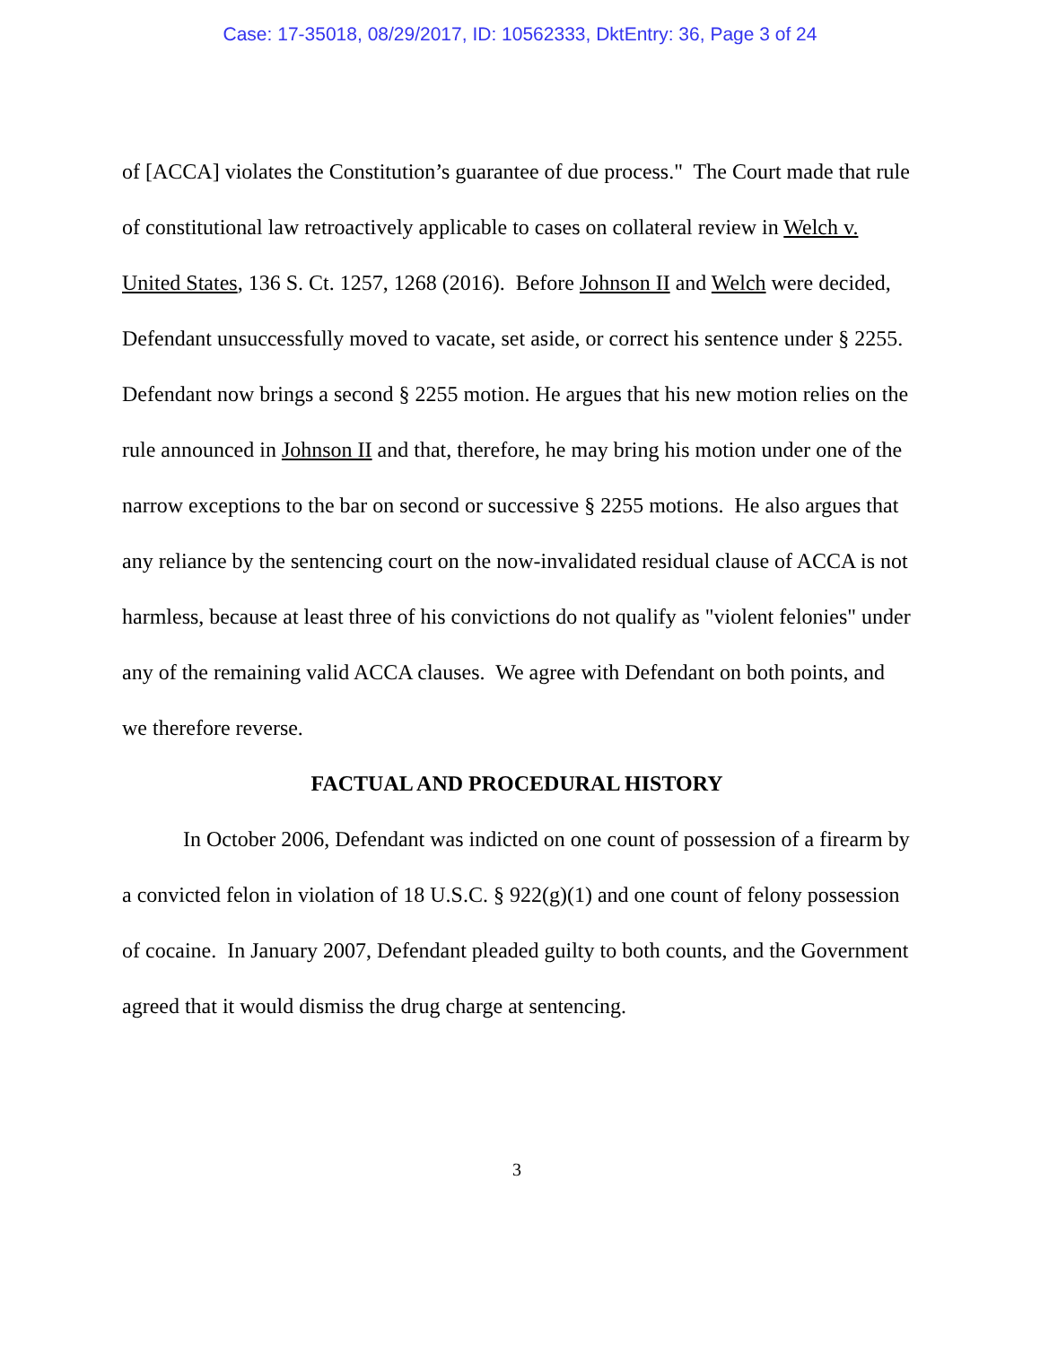Case: 17-35018, 08/29/2017, ID: 10562333, DktEntry: 36, Page 3 of 24
of [ACCA] violates the Constitution’s guarantee of due process." The Court made that rule of constitutional law retroactively applicable to cases on collateral review in Welch v. United States, 136 S. Ct. 1257, 1268 (2016). Before Johnson II and Welch were decided, Defendant unsuccessfully moved to vacate, set aside, or correct his sentence under § 2255. Defendant now brings a second § 2255 motion. He argues that his new motion relies on the rule announced in Johnson II and that, therefore, he may bring his motion under one of the narrow exceptions to the bar on second or successive § 2255 motions. He also argues that any reliance by the sentencing court on the now-invalidated residual clause of ACCA is not harmless, because at least three of his convictions do not qualify as "violent felonies" under any of the remaining valid ACCA clauses. We agree with Defendant on both points, and we therefore reverse.
FACTUAL AND PROCEDURAL HISTORY
In October 2006, Defendant was indicted on one count of possession of a firearm by a convicted felon in violation of 18 U.S.C. § 922(g)(1) and one count of felony possession of cocaine. In January 2007, Defendant pleaded guilty to both counts, and the Government agreed that it would dismiss the drug charge at sentencing.
3